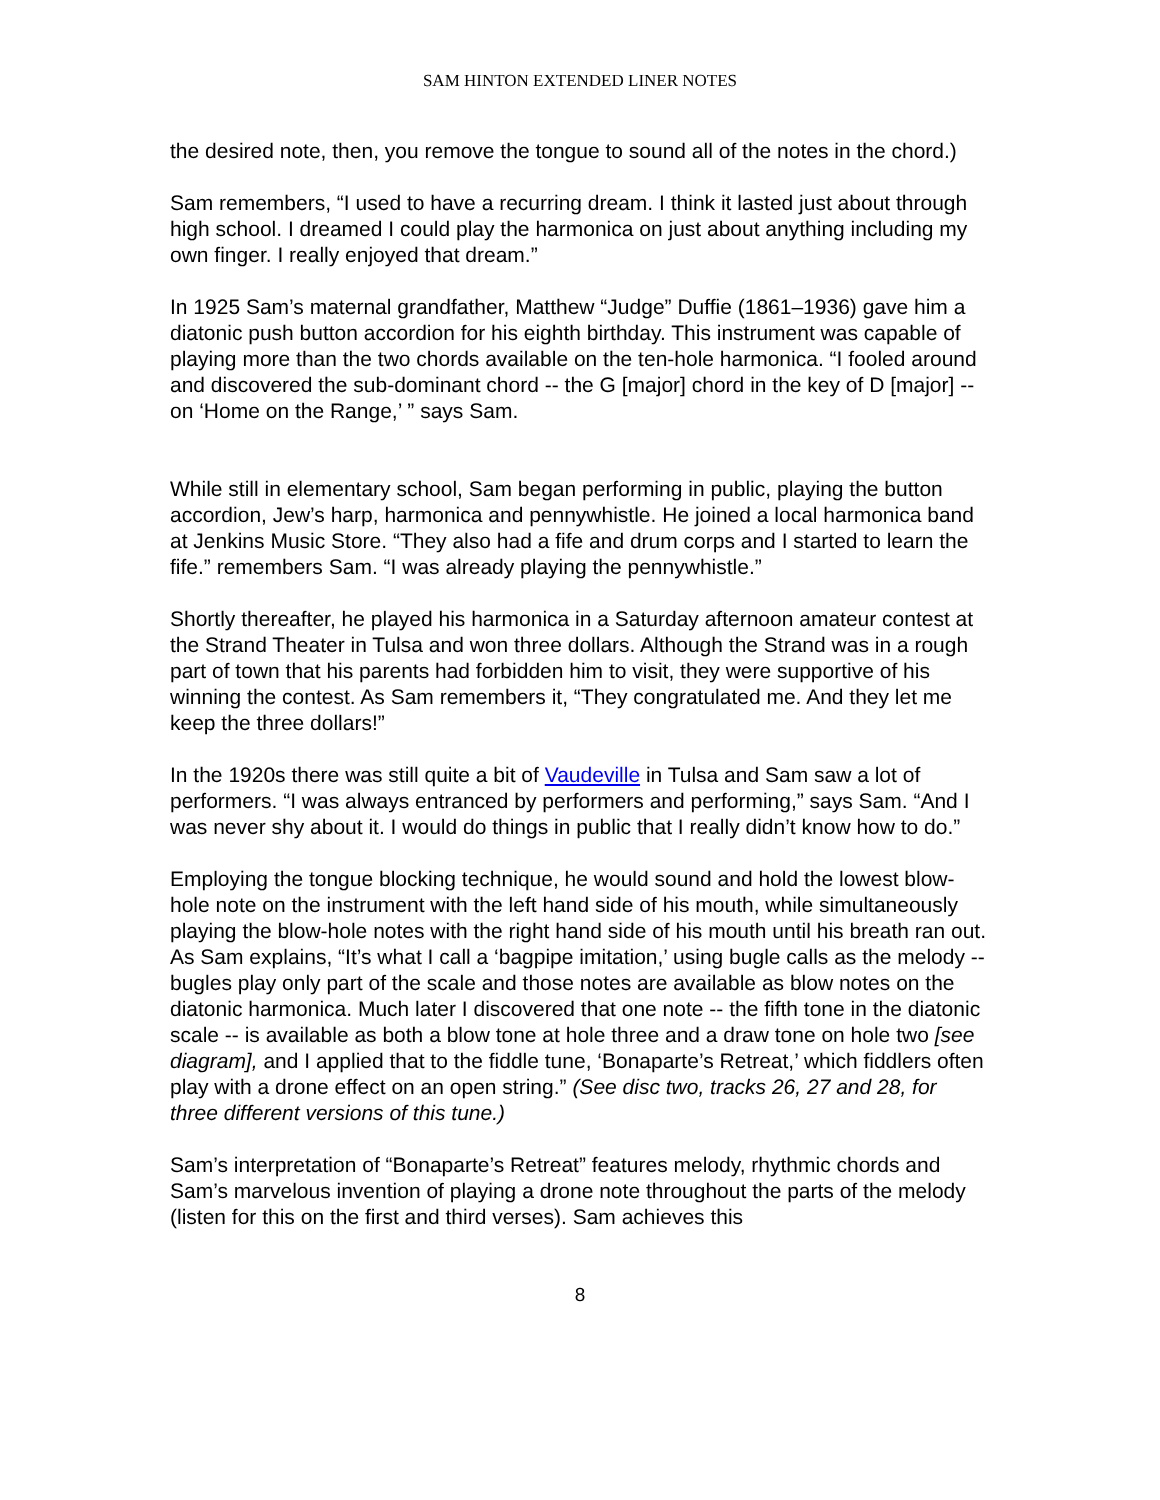SAM HINTON EXTENDED LINER NOTES
the desired note, then, you remove the tongue to sound all of the notes in the chord.)
Sam remembers, “I used to have a recurring dream. I think it lasted just about through high school. I dreamed I could play the harmonica on just about anything including my own finger. I really enjoyed that dream.”
In 1925 Sam’s maternal grandfather, Matthew “Judge” Duffie (1861–1936) gave him a diatonic push button accordion for his eighth birthday. This instrument was capable of playing more than the two chords available on the ten-hole harmonica. “I fooled around and discovered the sub-dominant chord -- the G [major] chord in the key of D [major] -- on ‘Home on the Range,’ ” says Sam.
While still in elementary school, Sam began performing in public, playing the button accordion, Jew’s harp, harmonica and pennywhistle. He joined a local harmonica band at Jenkins Music Store. “They also had a fife and drum corps and I started to learn the fife.” remembers Sam. “I was already playing the pennywhistle.”
Shortly thereafter, he played his harmonica in a Saturday afternoon amateur contest at the Strand Theater in Tulsa and won three dollars. Although the Strand was in a rough part of town that his parents had forbidden him to visit, they were supportive of his winning the contest. As Sam remembers it, “They congratulated me. And they let me keep the three dollars!”
In the 1920s there was still quite a bit of Vaudeville in Tulsa and Sam saw a lot of performers. “I was always entranced by performers and performing,” says Sam. “And I was never shy about it. I would do things in public that I really didn’t know how to do.”
Employing the tongue blocking technique, he would sound and hold the lowest blow-hole note on the instrument with the left hand side of his mouth, while simultaneously playing the blow-hole notes with the right hand side of his mouth until his breath ran out. As Sam explains, “It’s what I call a ‘bagpipe imitation,’ using bugle calls as the melody -- bugles play only part of the scale and those notes are available as blow notes on the diatonic harmonica. Much later I discovered that one note -- the fifth tone in the diatonic scale -- is available as both a blow tone at hole three and a draw tone on hole two [see diagram], and I applied that to the fiddle tune, ‘Bonaparte’s Retreat,’ which fiddlers often play with a drone effect on an open string.” (See disc two, tracks 26, 27 and 28, for three different versions of this tune.)
Sam’s interpretation of “Bonaparte’s Retreat” features melody, rhythmic chords and Sam’s marvelous invention of playing a drone note throughout the parts of the melody (listen for this on the first and third verses). Sam achieves this
8